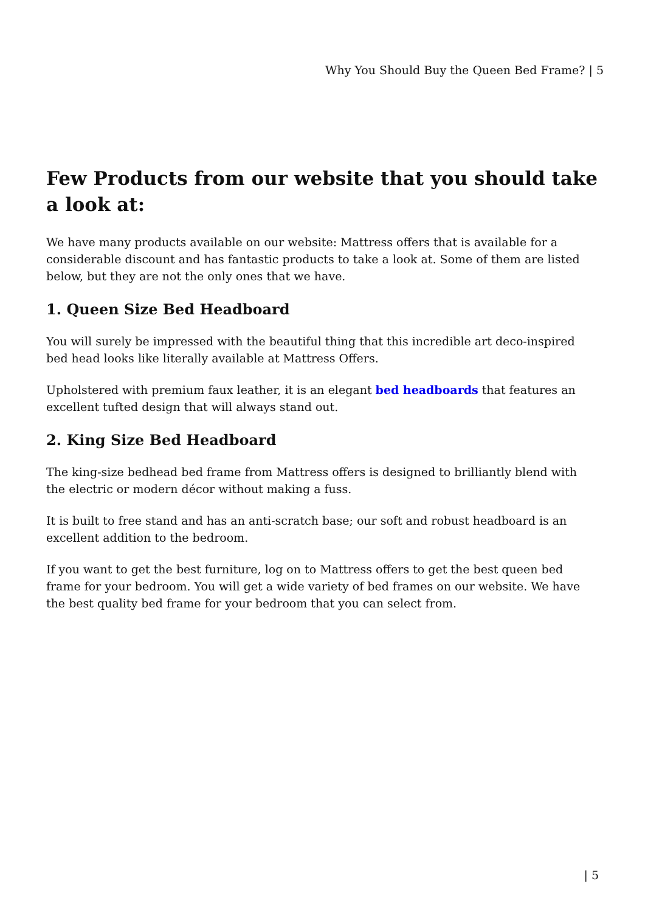Why You Should Buy the Queen Bed Frame? | 5
Few Products from our website that you should take a look at:
We have many products available on our website: Mattress offers that is available for a considerable discount and has fantastic products to take a look at. Some of them are listed below, but they are not the only ones that we have.
1. Queen Size Bed Headboard
You will surely be impressed with the beautiful thing that this incredible art deco-inspired bed head looks like literally available at Mattress Offers.
Upholstered with premium faux leather, it is an elegant bed headboards that features an excellent tufted design that will always stand out.
2. King Size Bed Headboard
The king-size bedhead bed frame from Mattress offers is designed to brilliantly blend with the electric or modern décor without making a fuss.
It is built to free stand and has an anti-scratch base; our soft and robust headboard is an excellent addition to the bedroom.
If you want to get the best furniture, log on to Mattress offers to get the best queen bed frame for your bedroom. You will get a wide variety of bed frames on our website. We have the best quality bed frame for your bedroom that you can select from.
| 5